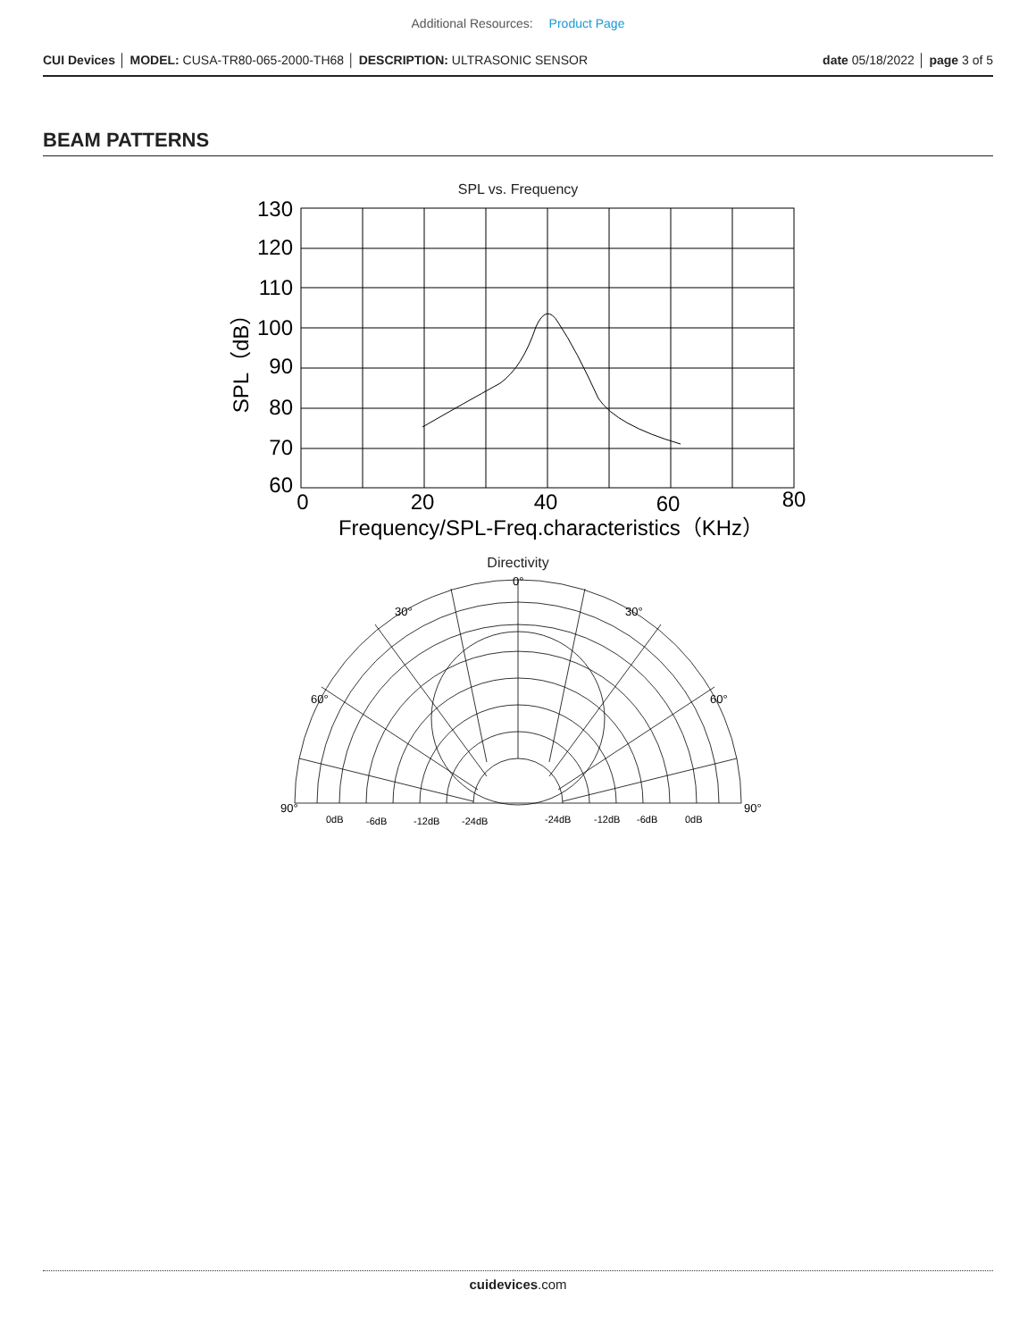Additional Resources: Product Page
CUI Devices │ MODEL: CUSA-TR80-065-2000-TH68 │ DESCRIPTION: ULTRASONIC SENSOR
date 05/18/2022 │ page 3 of 5
BEAM PATTERNS
SPL vs. Frequency
130
120
110
100
90
80
70
60
0
20
40
60
80
Frequency/SPL-Freq.characteristics（KHz）
SPL（dB）
Directivity
0°
30°
30°
60°
60°
90°
90°
0dB
-6dB
-12dB
-24dB
-24dB
-12dB
-6dB
0dB
cuidevices.com